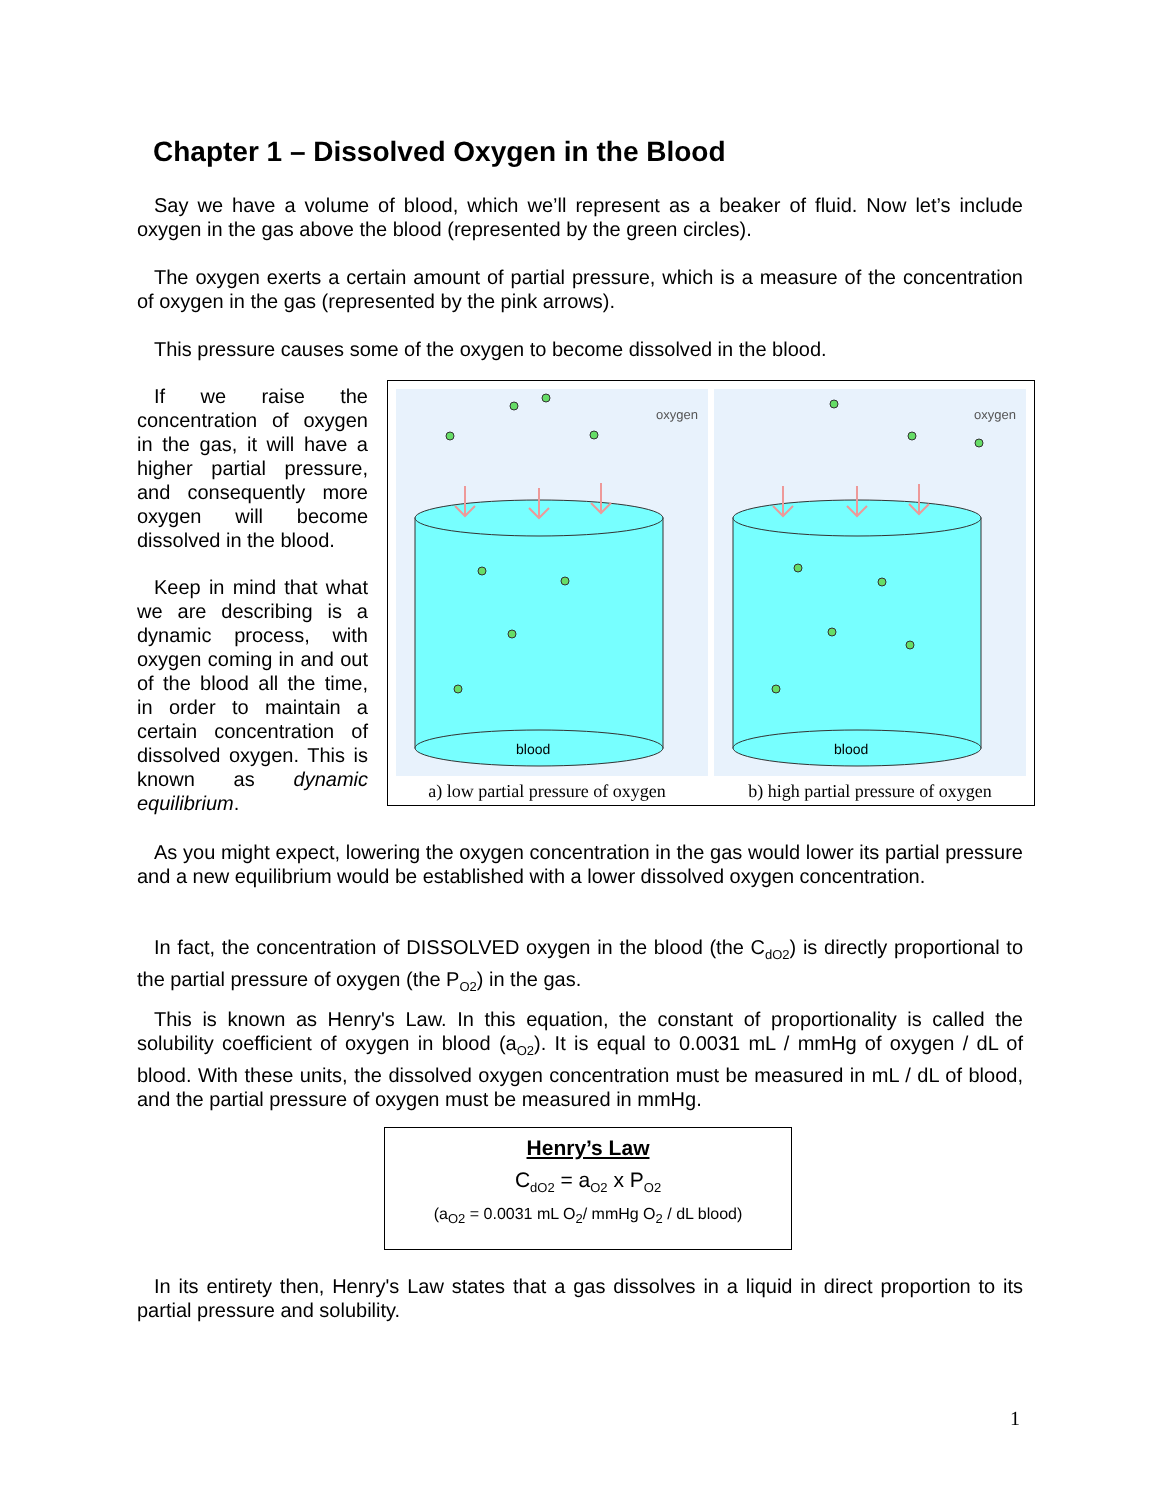Chapter 1 – Dissolved Oxygen in the Blood
Say we have a volume of blood, which we’ll represent as a beaker of fluid. Now let’s include oxygen in the gas above the blood (represented by the green circles).
The oxygen exerts a certain amount of partial pressure, which is a measure of the concentration of oxygen in the gas (represented by the pink arrows).
This pressure causes some of the oxygen to become dissolved in the blood.
If we raise the concentration of oxygen in the gas, it will have a higher partial pressure, and consequently more oxygen will become dissolved in the blood.
Keep in mind that what we are describing is a dynamic process, with oxygen coming in and out of the blood all the time, in order to maintain a certain concentration of dissolved oxygen. This is known as dynamic equilibrium.
blood
blood
oxygen
oxygen
a) low partial pressure of oxygen b) high partial pressure of oxygen
As you might expect, lowering the oxygen concentration in the gas would lower its partial pressure and a new equilibrium would be established with a lower dissolved oxygen concentration.
In fact, the concentration of DISSOLVED oxygen in the blood (the C<sub>dO2</sub>) is directly proportional to the partial pressure of oxygen (the P<sub>O2</sub>) in the gas.
This is known as Henry's Law. In this equation, the constant of proportionality is called the solubility coefficient of oxygen in blood (a<sub>O2</sub>). It is equal to 0.0031 mL / mmHg of oxygen / dL of blood. With these units, the dissolved oxygen concentration must be measured in mL / dL of blood, and the partial pressure of oxygen must be measured in mmHg.
Henry’s Law
C<sub>dO2</sub> = a<sub>O2</sub> x P<sub>O2</sub>
(a<sub>O2</sub> = 0.0031 mL O<sub>2</sub>/ mmHg O<sub>2</sub> / dL blood)
In its entirety then, Henry's Law states that a gas dissolves in a liquid in direct proportion to its partial pressure and solubility.
1